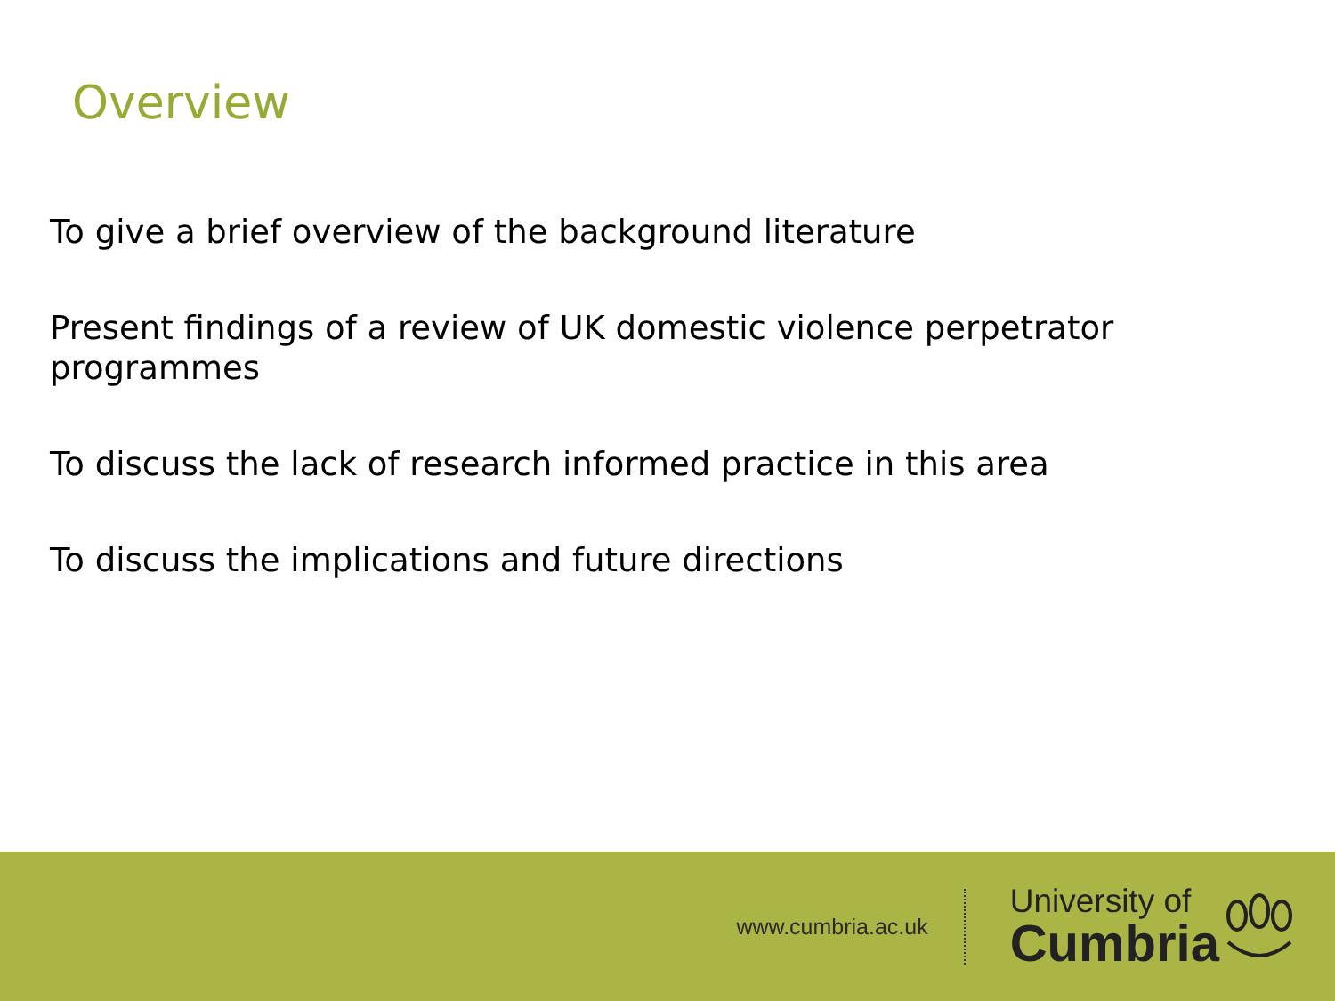Overview
To give a brief overview of the background literature
Present findings of a review of UK domestic violence perpetrator programmes
To discuss the lack of research informed practice in this area
To discuss the implications and future directions
www.cumbria.ac.uk
University of
Cumbria